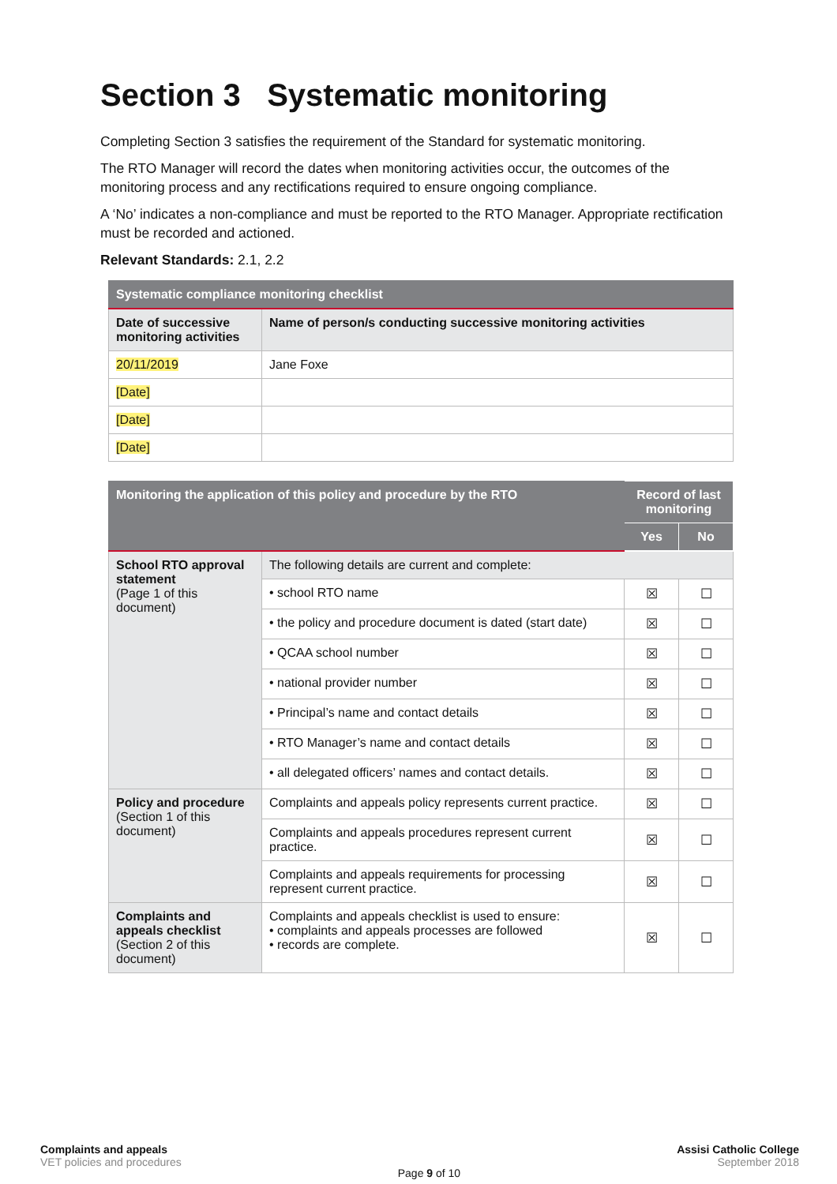Section 3 Systematic monitoring
Completing Section 3 satisfies the requirement of the Standard for systematic monitoring.
The RTO Manager will record the dates when monitoring activities occur, the outcomes of the monitoring process and any rectifications required to ensure ongoing compliance.
A ‘No’ indicates a non-compliance and must be reported to the RTO Manager. Appropriate rectification must be recorded and actioned.
Relevant Standards: 2.1, 2.2
| Systematic compliance monitoring checklist | |
| --- | --- |
| Date of successive monitoring activities | Name of person/s conducting successive monitoring activities |
| 20/11/2019 | Jane Foxe |
| [Date] | |
| [Date] | |
| [Date] | |
| Monitoring the application of this policy and procedure by the RTO | | Record of last monitoring | |
| --- | --- | --- | --- |
| | | Yes | No |
| School RTO approval statement (Page 1 of this document) | The following details are current and complete: | | |
| | • school RTO name | ☒ | ☐ |
| | • the policy and procedure document is dated (start date) | ☒ | ☐ |
| | • QCAA school number | ☒ | ☐ |
| | • national provider number | ☒ | ☐ |
| | • Principal’s name and contact details | ☒ | ☐ |
| | • RTO Manager’s name and contact details | ☒ | ☐ |
| | • all delegated officers’ names and contact details. | ☒ | ☐ |
| Policy and procedure (Section 1 of this document) | Complaints and appeals policy represents current practice. | ☒ | ☐ |
| | Complaints and appeals procedures represent current practice. | ☒ | ☐ |
| | Complaints and appeals requirements for processing represent current practice. | ☒ | ☐ |
| Complaints and appeals checklist (Section 2 of this document) | Complaints and appeals checklist is used to ensure: • complaints and appeals processes are followed • records are complete. | ☒ | ☐ |
Complaints and appeals
VET policies and procedures
Page 9 of 10 Assisi Catholic College
September 2018